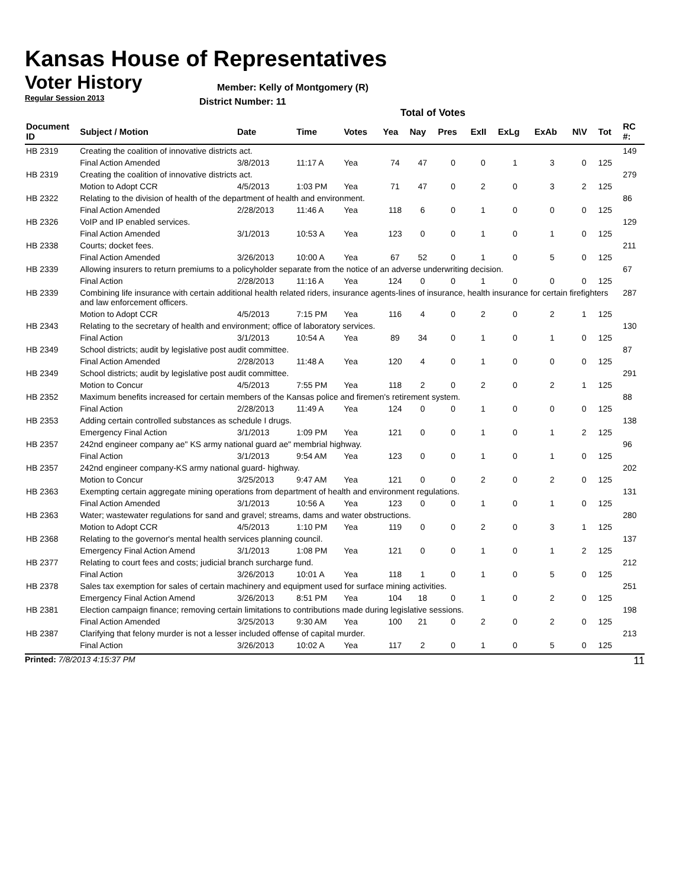Kansas House of Representatives
Voter History
Regular Session 2013
Member: Kelly of Montgomery (R)
District Number: 11
Total of Votes
| Document ID | Subject / Motion | Date | Time | Votes | Yea | Nay | Pres | ExII | ExLg | ExAb | N\V | Tot | RC #: |
| --- | --- | --- | --- | --- | --- | --- | --- | --- | --- | --- | --- | --- | --- |
| HB 2319 | Creating the coalition of innovative districts act. | | | | | | | | | | | | 149 |
| | Final Action Amended | 3/8/2013 | 11:17 A | Yea | 74 | 47 | 0 | 0 | 1 | 3 | 0 | 125 | |
| HB 2319 | Creating the coalition of innovative districts act. | | | | | | | | | | | | 279 |
| | Motion to Adopt CCR | 4/5/2013 | 1:03 PM | Yea | 71 | 47 | 0 | 2 | 0 | 3 | 2 | 125 | |
| HB 2322 | Relating to the division of health of the department of health and environment. | | | | | | | | | | | | 86 |
| | Final Action Amended | 2/28/2013 | 11:46 A | Yea | 118 | 6 | 0 | 1 | 0 | 0 | 0 | 125 | |
| HB 2326 | VoIP and IP enabled services. | | | | | | | | | | | | 129 |
| | Final Action Amended | 3/1/2013 | 10:53 A | Yea | 123 | 0 | 0 | 1 | 0 | 1 | 0 | 125 | |
| HB 2338 | Courts; docket fees. | | | | | | | | | | | | 211 |
| | Final Action Amended | 3/26/2013 | 10:00 A | Yea | 67 | 52 | 0 | 1 | 0 | 5 | 0 | 125 | |
| HB 2339 | Allowing insurers to return premiums to a policyholder separate from the notice of an adverse underwriting decision. | | | | | | | | | | | | 67 |
| | Final Action | 2/28/2013 | 11:16 A | Yea | 124 | 0 | 0 | 1 | 0 | 0 | 0 | 125 | |
| HB 2339 | Combining life insurance with certain additional health related riders, insurance agents-lines of insurance, health insurance for certain firefighters and law enforcement officers. | | | | | | | | | | | | 287 |
| | Motion to Adopt CCR | 4/5/2013 | 7:15 PM | Yea | 116 | 4 | 0 | 2 | 0 | 2 | 1 | 125 | |
| HB 2343 | Relating to the secretary of health and environment; office of laboratory services. | | | | | | | | | | | | 130 |
| | Final Action | 3/1/2013 | 10:54 A | Yea | 89 | 34 | 0 | 1 | 0 | 1 | 0 | 125 | |
| HB 2349 | School districts; audit by legislative post audit committee. | | | | | | | | | | | | 87 |
| | Final Action Amended | 2/28/2013 | 11:48 A | Yea | 120 | 4 | 0 | 1 | 0 | 0 | 0 | 125 | |
| HB 2349 | School districts; audit by legislative post audit committee. | | | | | | | | | | | | 291 |
| | Motion to Concur | 4/5/2013 | 7:55 PM | Yea | 118 | 2 | 0 | 2 | 0 | 2 | 1 | 125 | |
| HB 2352 | Maximum benefits increased for certain members of the Kansas police and firemen's retirement system. | | | | | | | | | | | | 88 |
| | Final Action | 2/28/2013 | 11:49 A | Yea | 124 | 0 | 0 | 1 | 0 | 0 | 0 | 125 | |
| HB 2353 | Adding certain controlled substances as schedule I drugs. | | | | | | | | | | | | 138 |
| | Emergency Final Action | 3/1/2013 | 1:09 PM | Yea | 121 | 0 | 0 | 1 | 0 | 1 | 2 | 125 | |
| HB 2357 | 242nd engineer company ae" KS army national guard ae" membrial highway. | | | | | | | | | | | | 96 |
| | Final Action | 3/1/2013 | 9:54 AM | Yea | 123 | 0 | 0 | 1 | 0 | 1 | 0 | 125 | |
| HB 2357 | 242nd engineer company-KS army national guard- highway. | | | | | | | | | | | | 202 |
| | Motion to Concur | 3/25/2013 | 9:47 AM | Yea | 121 | 0 | 0 | 2 | 0 | 2 | 0 | 125 | |
| HB 2363 | Exempting certain aggregate mining operations from department of health and environment regulations. | | | | | | | | | | | | 131 |
| | Final Action Amended | 3/1/2013 | 10:56 A | Yea | 123 | 0 | 0 | 1 | 0 | 1 | 0 | 125 | |
| HB 2363 | Water; wastewater regulations for sand and gravel; streams, dams and water obstructions. | | | | | | | | | | | | 280 |
| | Motion to Adopt CCR | 4/5/2013 | 1:10 PM | Yea | 119 | 0 | 0 | 2 | 0 | 3 | 1 | 125 | |
| HB 2368 | Relating to the governor's mental health services planning council. | | | | | | | | | | | | 137 |
| | Emergency Final Action Amend | 3/1/2013 | 1:08 PM | Yea | 121 | 0 | 0 | 1 | 0 | 1 | 2 | 125 | |
| HB 2377 | Relating to court fees and costs; judicial branch surcharge fund. | | | | | | | | | | | | 212 |
| | Final Action | 3/26/2013 | 10:01 A | Yea | 118 | 1 | 0 | 1 | 0 | 5 | 0 | 125 | |
| HB 2378 | Sales tax exemption for sales of certain machinery and equipment used for surface mining activities. | | | | | | | | | | | | 251 |
| | Emergency Final Action Amend | 3/26/2013 | 8:51 PM | Yea | 104 | 18 | 0 | 1 | 0 | 2 | 0 | 125 | |
| HB 2381 | Election campaign finance; removing certain limitations to contributions made during legislative sessions. | | | | | | | | | | | | 198 |
| | Final Action Amended | 3/25/2013 | 9:30 AM | Yea | 100 | 21 | 0 | 2 | 0 | 2 | 0 | 125 | |
| HB 2387 | Clarifying that felony murder is not a lesser included offense of capital murder. | | | | | | | | | | | | 213 |
| | Final Action | 3/26/2013 | 10:02 A | Yea | 117 | 2 | 0 | 1 | 0 | 5 | 0 | 125 | |
Printed: 7/8/2013 4:15:37 PM 11